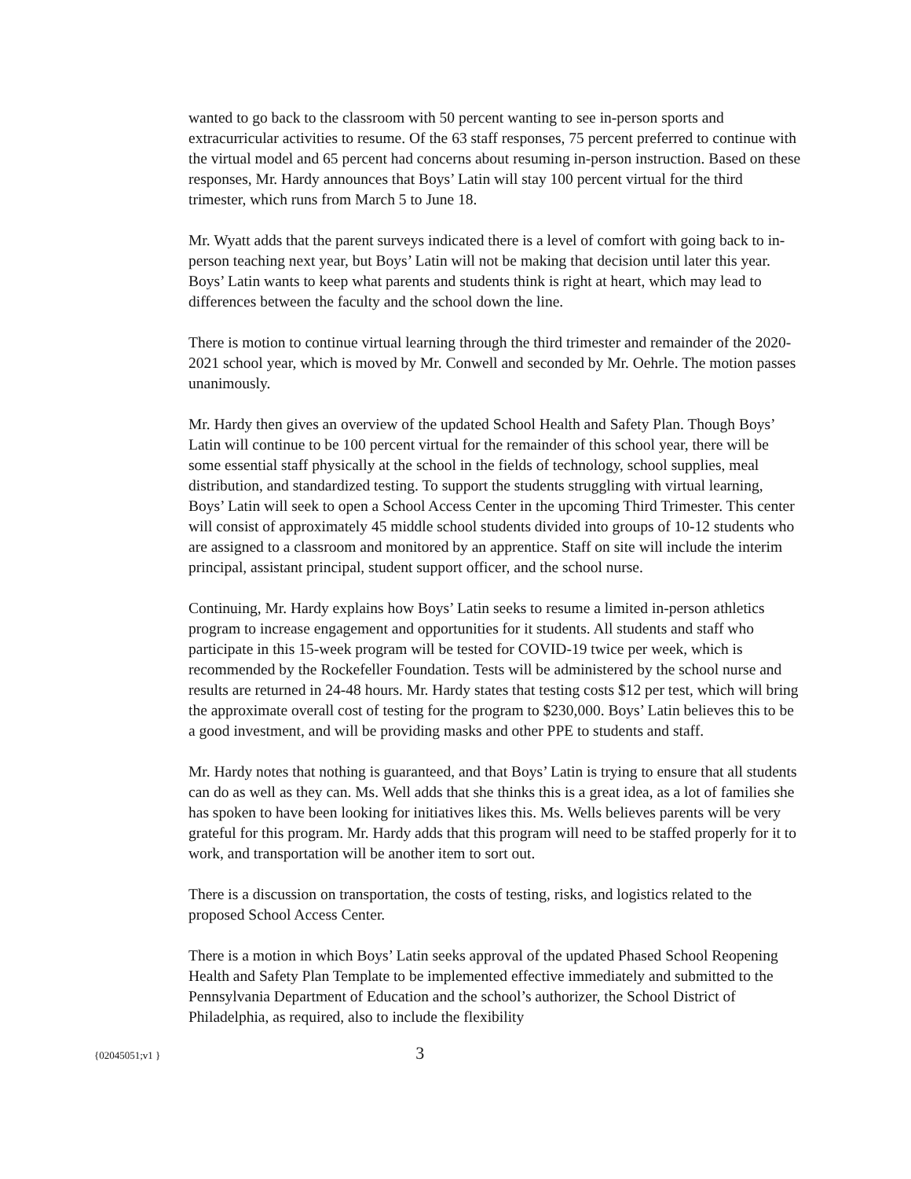wanted to go back to the classroom with 50 percent wanting to see in-person sports and extracurricular activities to resume. Of the 63 staff responses, 75 percent preferred to continue with the virtual model and 65 percent had concerns about resuming in-person instruction. Based on these responses, Mr. Hardy announces that Boys’ Latin will stay 100 percent virtual for the third trimester, which runs from March 5 to June 18.
Mr. Wyatt adds that the parent surveys indicated there is a level of comfort with going back to in-person teaching next year, but Boys’ Latin will not be making that decision until later this year. Boys’ Latin wants to keep what parents and students think is right at heart, which may lead to differences between the faculty and the school down the line.
There is motion to continue virtual learning through the third trimester and remainder of the 2020-2021 school year, which is moved by Mr. Conwell and seconded by Mr. Oehrle. The motion passes unanimously.
Mr. Hardy then gives an overview of the updated School Health and Safety Plan. Though Boys’ Latin will continue to be 100 percent virtual for the remainder of this school year, there will be some essential staff physically at the school in the fields of technology, school supplies, meal distribution, and standardized testing. To support the students struggling with virtual learning, Boys’ Latin will seek to open a School Access Center in the upcoming Third Trimester. This center will consist of approximately 45 middle school students divided into groups of 10-12 students who are assigned to a classroom and monitored by an apprentice. Staff on site will include the interim principal, assistant principal, student support officer, and the school nurse.
Continuing, Mr. Hardy explains how Boys’ Latin seeks to resume a limited in-person athletics program to increase engagement and opportunities for it students. All students and staff who participate in this 15-week program will be tested for COVID-19 twice per week, which is recommended by the Rockefeller Foundation. Tests will be administered by the school nurse and results are returned in 24-48 hours. Mr. Hardy states that testing costs $12 per test, which will bring the approximate overall cost of testing for the program to $230,000. Boys’ Latin believes this to be a good investment, and will be providing masks and other PPE to students and staff.
Mr. Hardy notes that nothing is guaranteed, and that Boys’ Latin is trying to ensure that all students can do as well as they can. Ms. Well adds that she thinks this is a great idea, as a lot of families she has spoken to have been looking for initiatives likes this. Ms. Wells believes parents will be very grateful for this program. Mr. Hardy adds that this program will need to be staffed properly for it to work, and transportation will be another item to sort out.
There is a discussion on transportation, the costs of testing, risks, and logistics related to the proposed School Access Center.
There is a motion in which Boys’ Latin seeks approval of the updated Phased School Reopening Health and Safety Plan Template to be implemented effective immediately and submitted to the Pennsylvania Department of Education and the school’s authorizer, the School District of Philadelphia, as required, also to include the flexibility
{02045051;v1 } 3